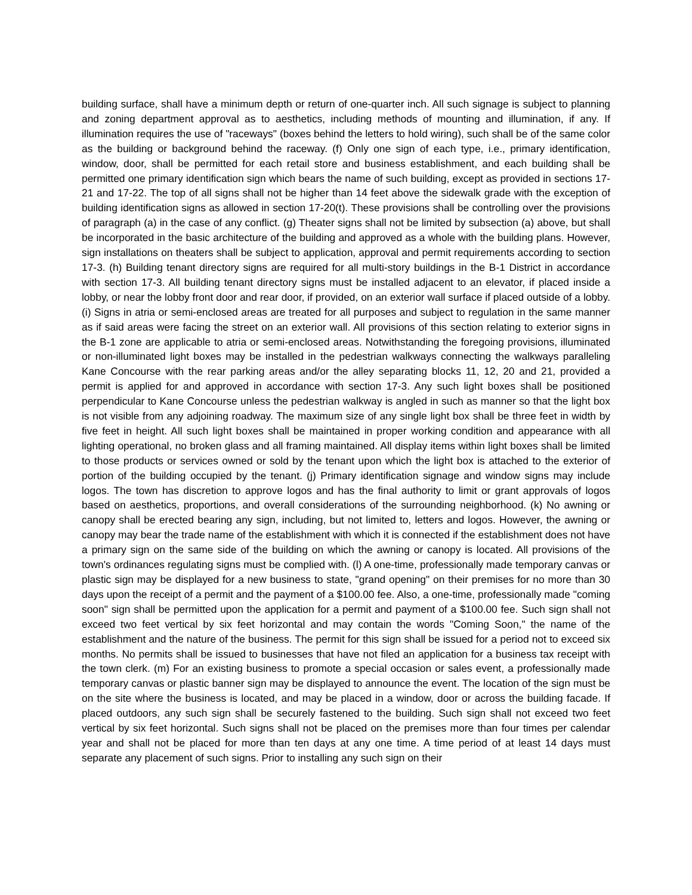building surface, shall have a minimum depth or return of one-quarter inch. All such signage is subject to planning and zoning department approval as to aesthetics, including methods of mounting and illumination, if any. If illumination requires the use of "raceways" (boxes behind the letters to hold wiring), such shall be of the same color as the building or background behind the raceway. (f) Only one sign of each type, i.e., primary identification, window, door, shall be permitted for each retail store and business establishment, and each building shall be permitted one primary identification sign which bears the name of such building, except as provided in sections 17-21 and 17-22. The top of all signs shall not be higher than 14 feet above the sidewalk grade with the exception of building identification signs as allowed in section 17-20(t). These provisions shall be controlling over the provisions of paragraph (a) in the case of any conflict. (g) Theater signs shall not be limited by subsection (a) above, but shall be incorporated in the basic architecture of the building and approved as a whole with the building plans. However, sign installations on theaters shall be subject to application, approval and permit requirements according to section 17-3. (h) Building tenant directory signs are required for all multi-story buildings in the B-1 District in accordance with section 17-3. All building tenant directory signs must be installed adjacent to an elevator, if placed inside a lobby, or near the lobby front door and rear door, if provided, on an exterior wall surface if placed outside of a lobby. (i) Signs in atria or semi-enclosed areas are treated for all purposes and subject to regulation in the same manner as if said areas were facing the street on an exterior wall. All provisions of this section relating to exterior signs in the B-1 zone are applicable to atria or semi-enclosed areas. Notwithstanding the foregoing provisions, illuminated or non-illuminated light boxes may be installed in the pedestrian walkways connecting the walkways paralleling Kane Concourse with the rear parking areas and/or the alley separating blocks 11, 12, 20 and 21, provided a permit is applied for and approved in accordance with section 17-3. Any such light boxes shall be positioned perpendicular to Kane Concourse unless the pedestrian walkway is angled in such as manner so that the light box is not visible from any adjoining roadway. The maximum size of any single light box shall be three feet in width by five feet in height. All such light boxes shall be maintained in proper working condition and appearance with all lighting operational, no broken glass and all framing maintained. All display items within light boxes shall be limited to those products or services owned or sold by the tenant upon which the light box is attached to the exterior of portion of the building occupied by the tenant. (j) Primary identification signage and window signs may include logos. The town has discretion to approve logos and has the final authority to limit or grant approvals of logos based on aesthetics, proportions, and overall considerations of the surrounding neighborhood. (k) No awning or canopy shall be erected bearing any sign, including, but not limited to, letters and logos. However, the awning or canopy may bear the trade name of the establishment with which it is connected if the establishment does not have a primary sign on the same side of the building on which the awning or canopy is located. All provisions of the town's ordinances regulating signs must be complied with. (l) A one-time, professionally made temporary canvas or plastic sign may be displayed for a new business to state, "grand opening" on their premises for no more than 30 days upon the receipt of a permit and the payment of a $100.00 fee. Also, a one-time, professionally made "coming soon" sign shall be permitted upon the application for a permit and payment of a $100.00 fee. Such sign shall not exceed two feet vertical by six feet horizontal and may contain the words "Coming Soon," the name of the establishment and the nature of the business. The permit for this sign shall be issued for a period not to exceed six months. No permits shall be issued to businesses that have not filed an application for a business tax receipt with the town clerk. (m) For an existing business to promote a special occasion or sales event, a professionally made temporary canvas or plastic banner sign may be displayed to announce the event. The location of the sign must be on the site where the business is located, and may be placed in a window, door or across the building facade. If placed outdoors, any such sign shall be securely fastened to the building. Such sign shall not exceed two feet vertical by six feet horizontal. Such signs shall not be placed on the premises more than four times per calendar year and shall not be placed for more than ten days at any one time. A time period of at least 14 days must separate any placement of such signs. Prior to installing any such sign on their